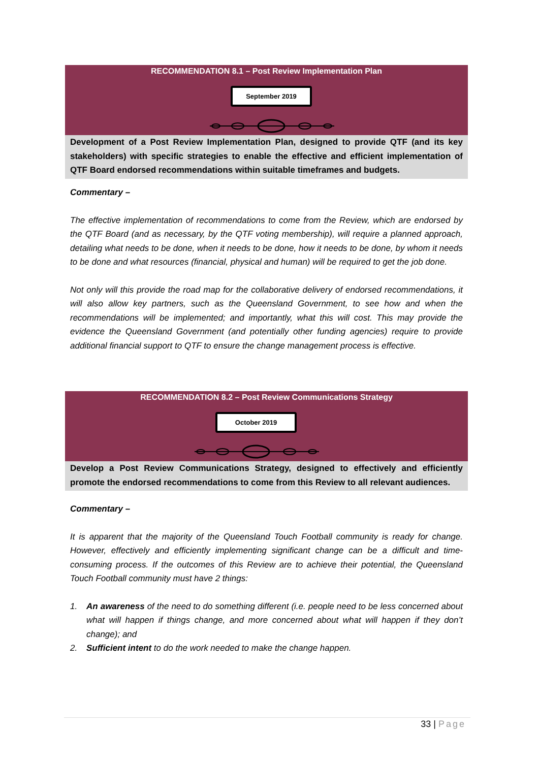RECOMMENDATION 8.1 – Post Review Implementation Plan
September 2019
Development of a Post Review Implementation Plan, designed to provide QTF (and its key stakeholders) with specific strategies to enable the effective and efficient implementation of QTF Board endorsed recommendations within suitable timeframes and budgets.
Commentary –
The effective implementation of recommendations to come from the Review, which are endorsed by the QTF Board (and as necessary, by the QTF voting membership), will require a planned approach, detailing what needs to be done, when it needs to be done, how it needs to be done, by whom it needs to be done and what resources (financial, physical and human) will be required to get the job done.
Not only will this provide the road map for the collaborative delivery of endorsed recommendations, it will also allow key partners, such as the Queensland Government, to see how and when the recommendations will be implemented; and importantly, what this will cost. This may provide the evidence the Queensland Government (and potentially other funding agencies) require to provide additional financial support to QTF to ensure the change management process is effective.
RECOMMENDATION 8.2 – Post Review Communications Strategy
October 2019
Develop a Post Review Communications Strategy, designed to effectively and efficiently promote the endorsed recommendations to come from this Review to all relevant audiences.
Commentary –
It is apparent that the majority of the Queensland Touch Football community is ready for change. However, effectively and efficiently implementing significant change can be a difficult and time-consuming process. If the outcomes of this Review are to achieve their potential, the Queensland Touch Football community must have 2 things:
1. An awareness of the need to do something different (i.e. people need to be less concerned about what will happen if things change, and more concerned about what will happen if they don’t change); and
2. Sufficient intent to do the work needed to make the change happen.
33 | Page